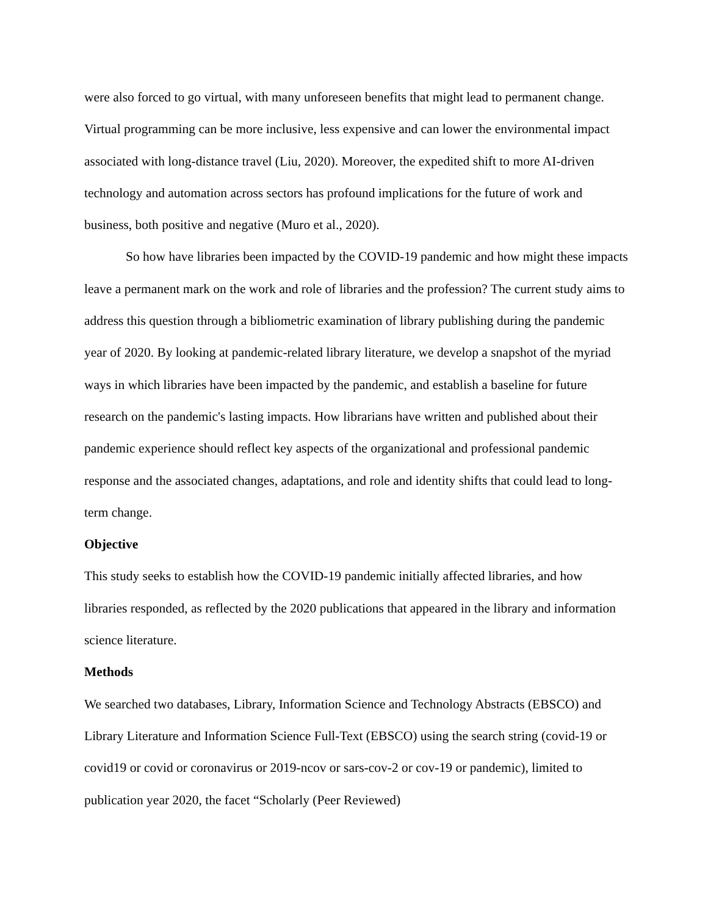were also forced to go virtual, with many unforeseen benefits that might lead to permanent change. Virtual programming can be more inclusive, less expensive and can lower the environmental impact associated with long-distance travel (Liu, 2020). Moreover, the expedited shift to more AI-driven technology and automation across sectors has profound implications for the future of work and business, both positive and negative (Muro et al., 2020).
So how have libraries been impacted by the COVID-19 pandemic and how might these impacts leave a permanent mark on the work and role of libraries and the profession? The current study aims to address this question through a bibliometric examination of library publishing during the pandemic year of 2020. By looking at pandemic-related library literature, we develop a snapshot of the myriad ways in which libraries have been impacted by the pandemic, and establish a baseline for future research on the pandemic's lasting impacts. How librarians have written and published about their pandemic experience should reflect key aspects of the organizational and professional pandemic response and the associated changes, adaptations, and role and identity shifts that could lead to long-term change.
Objective
This study seeks to establish how the COVID-19 pandemic initially affected libraries, and how libraries responded, as reflected by the 2020 publications that appeared in the library and information science literature.
Methods
We searched two databases, Library, Information Science and Technology Abstracts (EBSCO) and Library Literature and Information Science Full-Text (EBSCO) using the search string (covid-19 or covid19 or covid or coronavirus or 2019-ncov or sars-cov-2 or cov-19 or pandemic), limited to publication year 2020, the facet “Scholarly (Peer Reviewed)